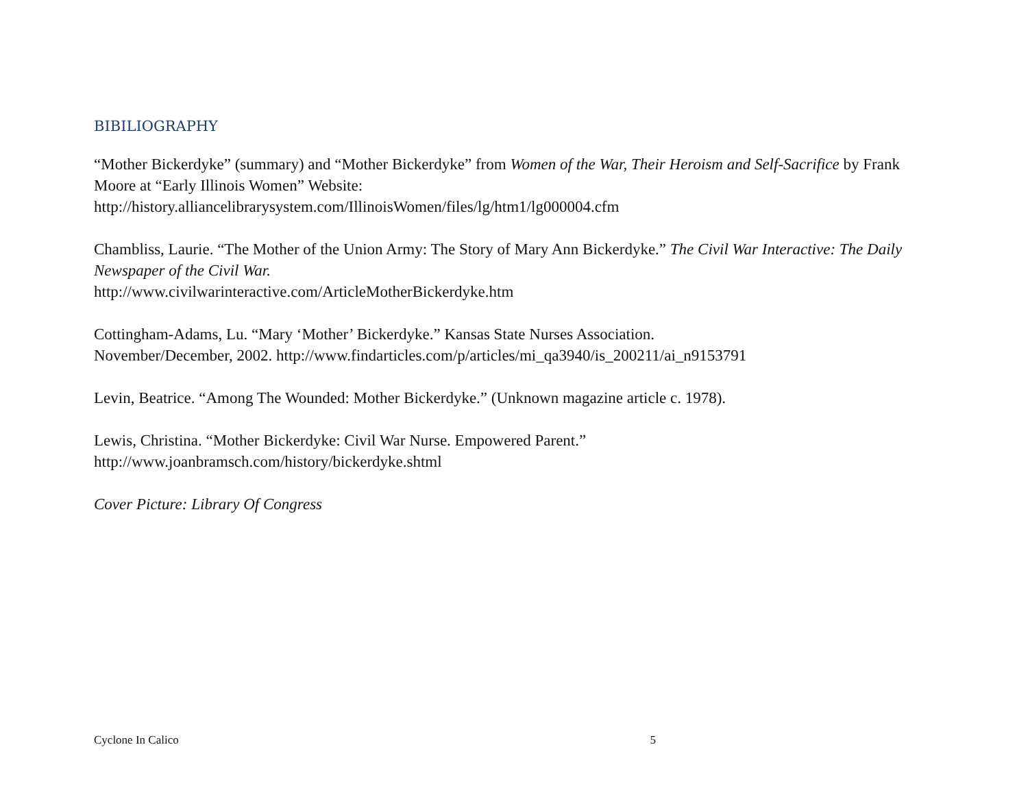BIBILIOGRAPHY
“Mother Bickerdyke” (summary) and “Mother Bickerdyke” from Women of the War, Their Heroism and Self-Sacrifice by Frank Moore at “Early Illinois Women” Website:
http://history.alliancelibrarysystem.com/IllinoisWomen/files/lg/htm1/lg000004.cfm
Chambliss, Laurie. “The Mother of the Union Army: The Story of Mary Ann Bickerdyke.” The Civil War Interactive: The Daily Newspaper of the Civil War.
http://www.civilwarinteractive.com/ArticleMotherBickerdyke.htm
Cottingham-Adams, Lu. “Mary ‘Mother’ Bickerdyke.” Kansas State Nurses Association.
November/December, 2002. http://www.findarticles.com/p/articles/mi_qa3940/is_200211/ai_n9153791
Levin, Beatrice. “Among The Wounded: Mother Bickerdyke.” (Unknown magazine article c. 1978).
Lewis, Christina. “Mother Bickerdyke: Civil War Nurse. Empowered Parent.”
http://www.joanbramsch.com/history/bickerdyke.shtml
Cover Picture: Library Of Congress
Cyclone In Calico 5